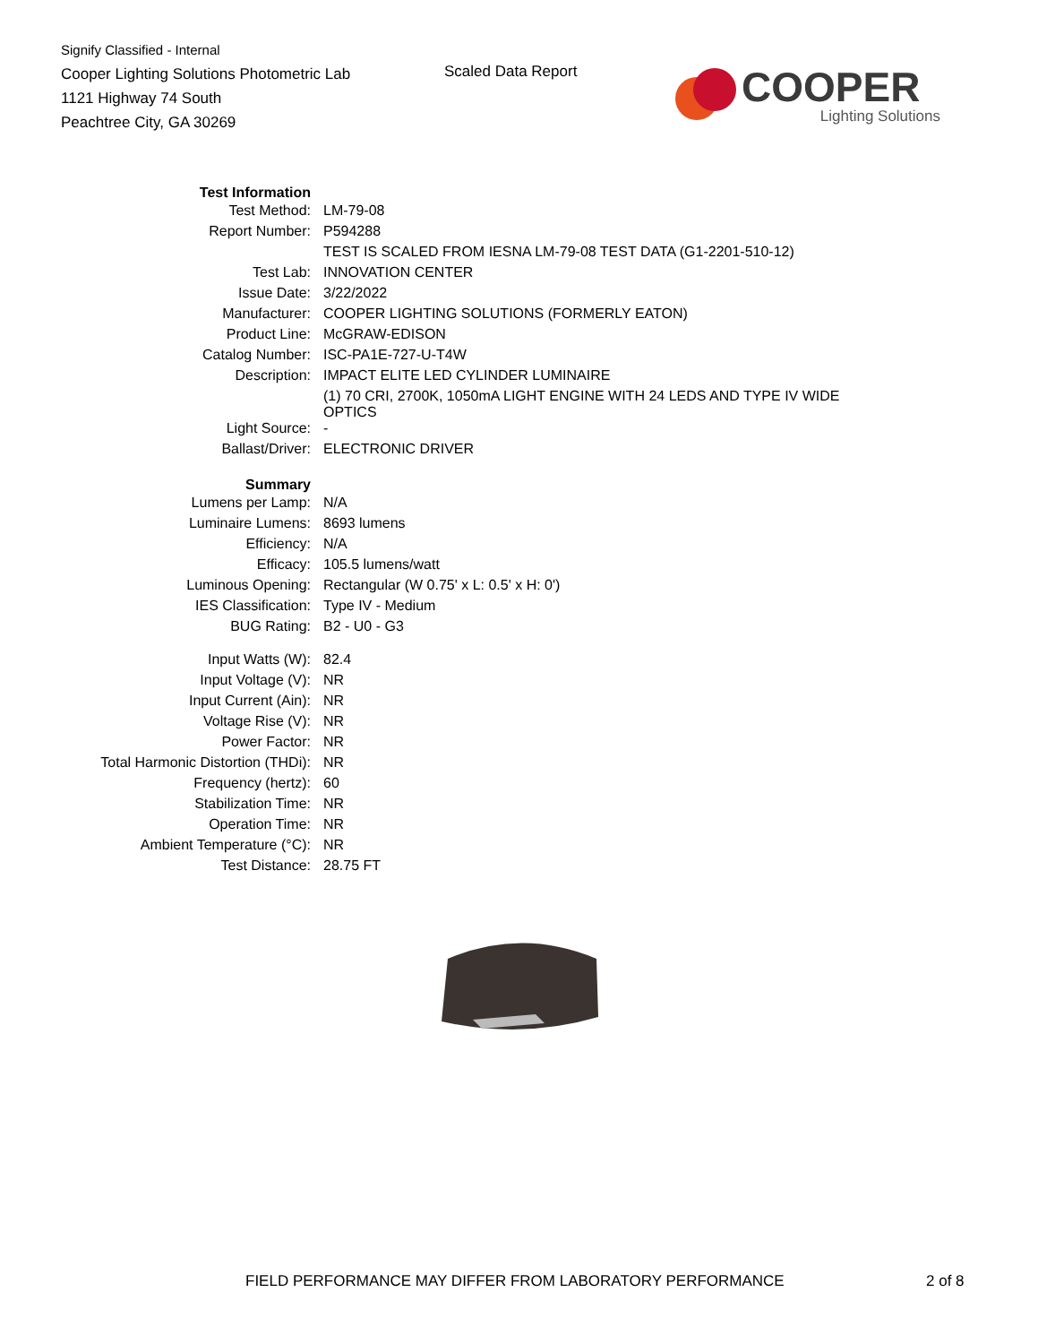Signify Classified - Internal
Cooper Lighting Solutions Photometric Lab
1121 Highway 74 South
Peachtree City, GA 30269
Scaled Data Report
COOPER
Lighting Solutions
| Test Information | |
| Test Method: | LM-79-08 |
| Report Number: | P594288 |
| | TEST IS SCALED FROM IESNA LM-79-08 TEST DATA (G1-2201-510-12) |
| Test Lab: | INNOVATION CENTER |
| Issue Date: | 3/22/2022 |
| Manufacturer: | COOPER LIGHTING SOLUTIONS (FORMERLY EATON) |
| Product Line: | McGRAW-EDISON |
| Catalog Number: | ISC-PA1E-727-U-T4W |
| Description: | IMPACT ELITE LED CYLINDER LUMINAIRE |
| | (1) 70 CRI, 2700K, 1050mA LIGHT ENGINE WITH 24 LEDS AND TYPE IV WIDE OPTICS |
| Light Source: | - |
| Ballast/Driver: | ELECTRONIC DRIVER |
| Summary | |
| Lumens per Lamp: | N/A |
| Luminaire Lumens: | 8693 lumens |
| Efficiency: | N/A |
| Efficacy: | 105.5 lumens/watt |
| Luminous Opening: | Rectangular (W 0.75' x L: 0.5' x H: 0') |
| IES Classification: | Type IV - Medium |
| BUG Rating: | B2 - U0 - G3 |
| Input Watts (W): | 82.4 |
| Input Voltage (V): | NR |
| Input Current (Ain): | NR |
| Voltage Rise (V): | NR |
| Power Factor: | NR |
| Total Harmonic Distortion (THDi): | NR |
| Frequency (hertz): | 60 |
| Stabilization Time: | NR |
| Operation Time: | NR |
| Ambient Temperature (°C): | NR |
| Test Distance: | 28.75 FT |
FIELD PERFORMANCE MAY DIFFER FROM LABORATORY PERFORMANCE
2 of 8